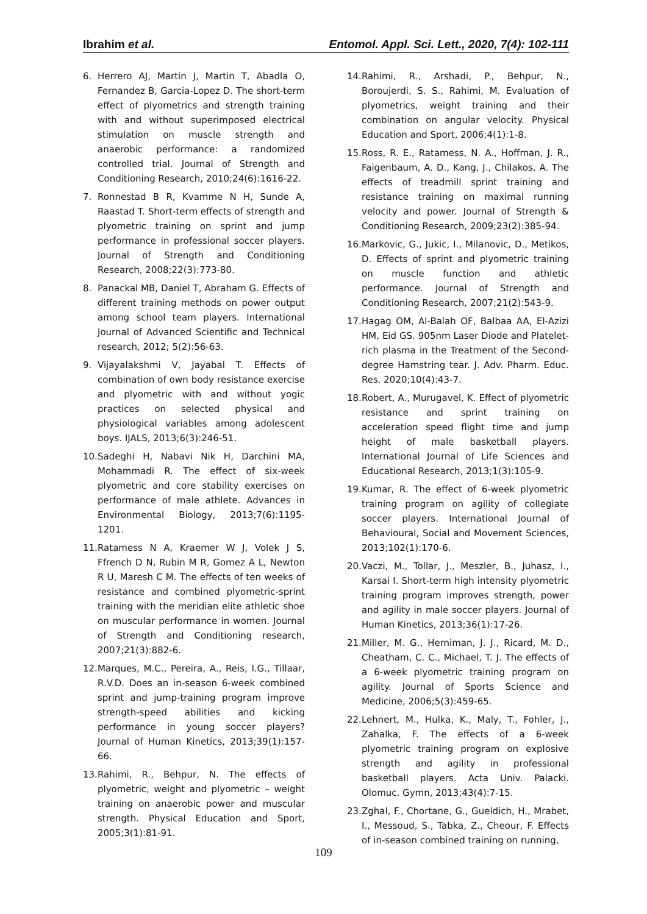Ibrahim et al. Entomol. Appl. Sci. Lett., 2020, 7(4): 102-111
6. Herrero AJ, Martin J, Martin T, Abadla O, Fernandez B, Garcia-Lopez D. The short-term effect of plyometrics and strength training with and without superimposed electrical stimulation on muscle strength and anaerobic performance: a randomized controlled trial. Journal of Strength and Conditioning Research, 2010;24(6):1616-22.
7. Ronnestad B R, Kvamme N H, Sunde A, Raastad T. Short-term effects of strength and plyometric training on sprint and jump performance in professional soccer players. Journal of Strength and Conditioning Research, 2008;22(3):773-80.
8. Panackal MB, Daniel T, Abraham G. Effects of different training methods on power output among school team players. International Journal of Advanced Scientific and Technical research, 2012; 5(2):56-63.
9. Vijayalakshmi V, Jayabal T. Effects of combination of own body resistance exercise and plyometric with and without yogic practices on selected physical and physiological variables among adolescent boys. IJALS, 2013;6(3):246-51.
10. Sadeghi H, Nabavi Nik H, Darchini MA, Mohammadi R. The effect of six-week plyometric and core stability exercises on performance of male athlete. Advances in Environmental Biology, 2013;7(6):1195-1201.
11. Ratamess N A, Kraemer W J, Volek J S, Ffrench D N, Rubin M R, Gomez A L, Newton R U, Maresh C M. The effects of ten weeks of resistance and combined plyometric-sprint training with the meridian elite athletic shoe on muscular performance in women. Journal of Strength and Conditioning research, 2007;21(3):882-6.
12. Marques, M.C., Pereira, A., Reis, I.G., Tillaar, R.V.D. Does an in-season 6-week combined sprint and jump-training program improve strength-speed abilities and kicking performance in young soccer players? Journal of Human Kinetics, 2013;39(1):157-66.
13. Rahimi, R., Behpur, N. The effects of plyometric, weight and plyometric – weight training on anaerobic power and muscular strength. Physical Education and Sport, 2005;3(1):81-91.
14. Rahimi, R., Arshadi, P., Behpur, N., Boroujerdi, S. S., Rahimi, M. Evaluation of plyometrics, weight training and their combination on angular velocity. Physical Education and Sport, 2006;4(1):1-8.
15. Ross, R. E., Ratamess, N. A., Hoffman, J. R., Faigenbaum, A. D., Kang, J., Chilakos, A. The effects of treadmill sprint training and resistance training on maximal running velocity and power. Journal of Strength & Conditioning Research, 2009;23(2):385-94.
16. Markovic, G., Jukic, I., Milanovic, D., Metikos, D. Effects of sprint and plyometric training on muscle function and athletic performance. Journal of Strength and Conditioning Research, 2007;21(2):543-9.
17. Hagag OM, Al-Balah OF, Balbaa AA, El-Azizi HM, Eid GS. 905nm Laser Diode and Platelet-rich plasma in the Treatment of the Second-degree Hamstring tear. J. Adv. Pharm. Educ. Res. 2020;10(4):43-7.
18. Robert, A., Murugavel, K. Effect of plyometric resistance and sprint training on acceleration speed flight time and jump height of male basketball players. International Journal of Life Sciences and Educational Research, 2013;1(3):105-9.
19. Kumar, R. The effect of 6-week plyometric training program on agility of collegiate soccer players. International Journal of Behavioural, Social and Movement Sciences, 2013;102(1):170-6.
20. Vaczi, M., Tollar, J., Meszler, B., Juhasz, I., Karsai I. Short-term high intensity plyometric training program improves strength, power and agility in male soccer players. Journal of Human Kinetics, 2013;36(1):17-26.
21. Miller, M. G., Herniman, J. J., Ricard, M. D., Cheatham, C. C., Michael, T. J. The effects of a 6-week plyometric training program on agility. Journal of Sports Science and Medicine, 2006;5(3):459-65.
22. Lehnert, M., Hulka, K., Maly, T., Fohler, J., Zahalka, F. The effects of a 6-week plyometric training program on explosive strength and agility in professional basketball players. Acta Univ. Palacki. Olomuc. Gymn, 2013;43(4):7-15.
23. Zghal, F., Chortane, G., Gueldich, H., Mrabet, I., Messoud, S., Tabka, Z., Cheour, F. Effects of in-season combined training on running,
109